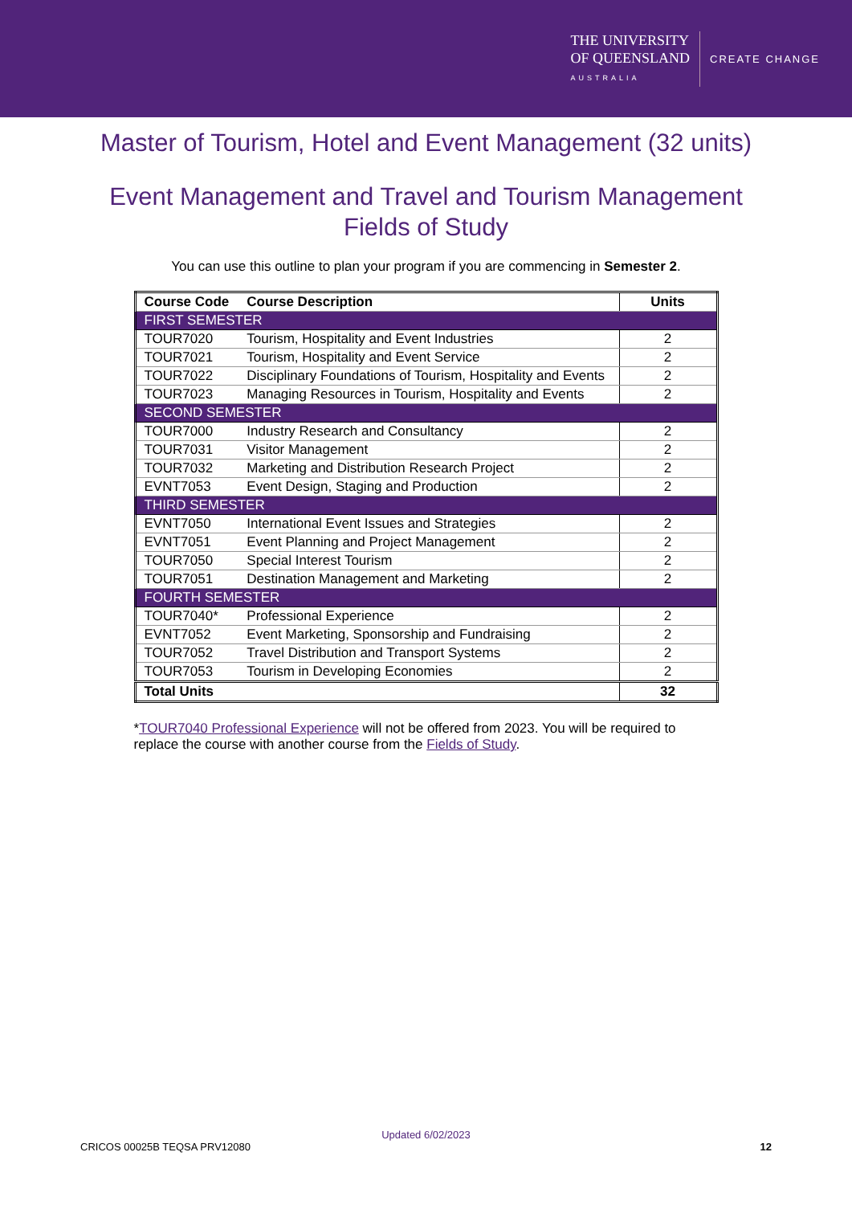THE UNIVERSITY
OF QUEENSLAND
AUSTRALIA
CREATE CHANGE
Master of Tourism, Hotel and Event Management (32 units)
Event Management and Travel and Tourism Management
Fields of Study
You can use this outline to plan your program if you are commencing in Semester 2.
| Course Code | Course Description | Units |
| --- | --- | --- |
| FIRST SEMESTER | | |
| TOUR7020 | Tourism, Hospitality and Event Industries | 2 |
| TOUR7021 | Tourism, Hospitality and Event Service | 2 |
| TOUR7022 | Disciplinary Foundations of Tourism, Hospitality and Events | 2 |
| TOUR7023 | Managing Resources in Tourism, Hospitality and Events | 2 |
| SECOND SEMESTER | | |
| TOUR7000 | Industry Research and Consultancy | 2 |
| TOUR7031 | Visitor Management | 2 |
| TOUR7032 | Marketing and Distribution Research Project | 2 |
| EVNT7053 | Event Design, Staging and Production | 2 |
| THIRD SEMESTER | | |
| EVNT7050 | International Event Issues and Strategies | 2 |
| EVNT7051 | Event Planning and Project Management | 2 |
| TOUR7050 | Special Interest Tourism | 2 |
| TOUR7051 | Destination Management and Marketing | 2 |
| FOURTH SEMESTER | | |
| TOUR7040* | Professional Experience | 2 |
| EVNT7052 | Event Marketing, Sponsorship and Fundraising | 2 |
| TOUR7052 | Travel Distribution and Transport Systems | 2 |
| TOUR7053 | Tourism in Developing Economies | 2 |
| Total Units | | 32 |
*TOUR7040 Professional Experience will not be offered from 2023. You will be required to replace the course with another course from the Fields of Study.
Updated 6/02/2023
CRICOS 00025B TEQSA PRV12080 12